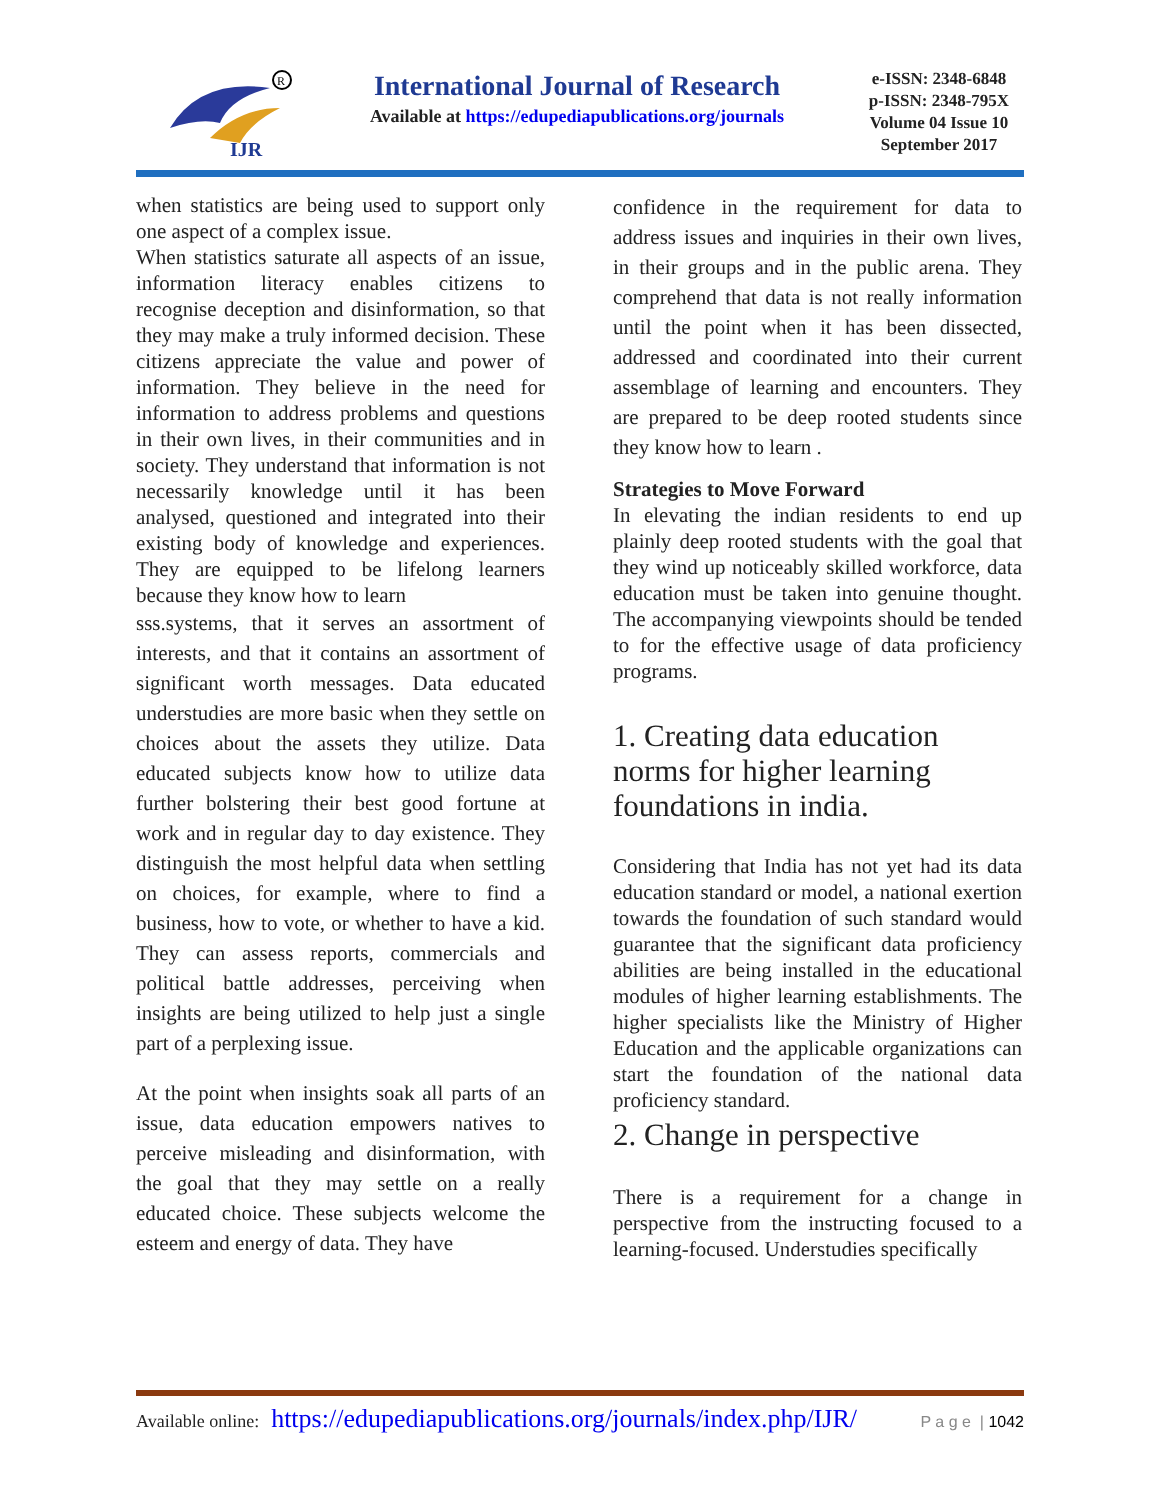IJR
R
International Journal of Research
Available at https://edupediapublications.org/journals
e-ISSN: 2348-6848
p-ISSN: 2348-795X
Volume 04 Issue 10
September 2017
when statistics are being used to support only one aspect of a complex issue.
When statistics saturate all aspects of an issue, information literacy enables citizens to recognise deception and disinformation, so that they may make a truly informed decision. These citizens appreciate the value and power of information. They believe in the need for information to address problems and questions in their own lives, in their communities and in society. They understand that information is not necessarily knowledge until it has been analysed, questioned and integrated into their existing body of knowledge and experiences. They are equipped to be lifelong learners because they know how to learn
sss.systems, that it serves an assortment of interests, and that it contains an assortment of significant worth messages. Data educated understudies are more basic when they settle on choices about the assets they utilize. Data educated subjects know how to utilize data further bolstering their best good fortune at work and in regular day to day existence. They distinguish the most helpful data when settling on choices, for example, where to find a business, how to vote, or whether to have a kid. They can assess reports, commercials and political battle addresses, perceiving when insights are being utilized to help just a single part of a perplexing issue.
At the point when insights soak all parts of an issue, data education empowers natives to perceive misleading and disinformation, with the goal that they may settle on a really educated choice. These subjects welcome the esteem and energy of data. They have
confidence in the requirement for data to address issues and inquiries in their own lives, in their groups and in the public arena. They comprehend that data is not really information until the point when it has been dissected, addressed and coordinated into their current assemblage of learning and encounters. They are prepared to be deep rooted students since they know how to learn .
Strategies to Move Forward
In elevating the indian residents to end up plainly deep rooted students with the goal that they wind up noticeably skilled workforce, data education must be taken into genuine thought. The accompanying viewpoints should be tended to for the effective usage of data proficiency programs.
1. Creating data education norms for higher learning foundations in india.
Considering that India has not yet had its data education standard or model, a national exertion towards the foundation of such standard would guarantee that the significant data proficiency abilities are being installed in the educational modules of higher learning establishments. The higher specialists like the Ministry of Higher Education and the applicable organizations can start the foundation of the national data proficiency standard.
2. Change in perspective
There is a requirement for a change in perspective from the instructing focused to a learning-focused. Understudies specifically
Available online: https://edupediapublications.org/journals/index.php/IJR/ P a g e | 1042